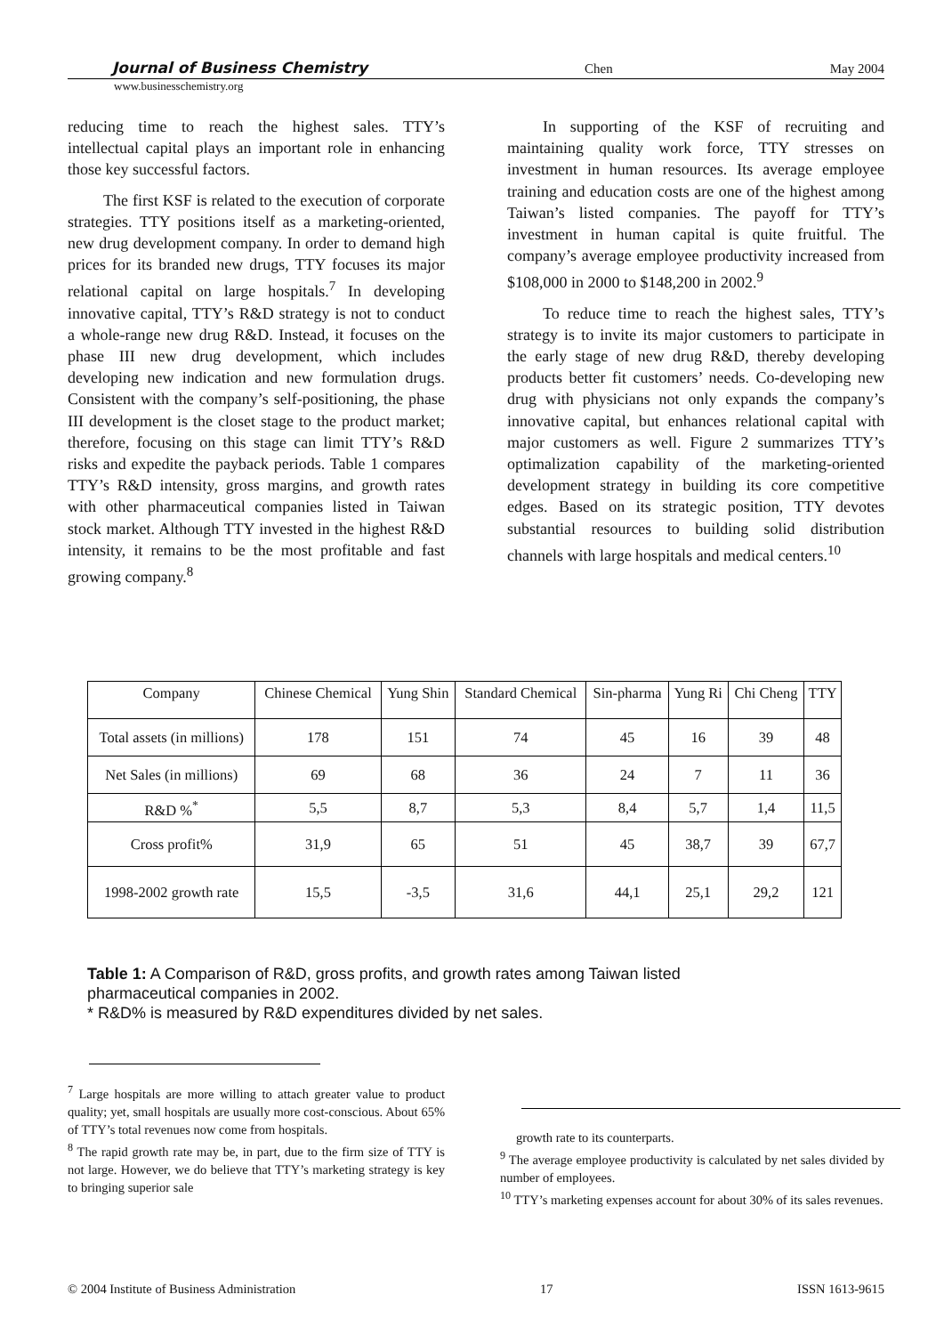Journal of Business Chemistry Chen May 2004
www.businesschemistry.org
reducing time to reach the highest sales. TTY’s intellectual capital plays an important role in enhancing those key successful factors.
The first KSF is related to the execution of corporate strategies. TTY positions itself as a marketing-oriented, new drug development company. In order to demand high prices for its branded new drugs, TTY focuses its major relational capital on large hospitals.<sup>7</sup> In developing innovative capital, TTY’s R&D strategy is not to conduct a whole-range new drug R&D. Instead, it focuses on the phase III new drug development, which includes developing new indication and new formulation drugs. Consistent with the company’s self-positioning, the phase III development is the closet stage to the product market; therefore, focusing on this stage can limit TTY’s R&D risks and expedite the payback periods. Table 1 compares TTY’s R&D intensity, gross margins, and growth rates with other pharmaceutical companies listed in Taiwan stock market. Although TTY invested in the highest R&D intensity, it remains to be the most profitable and fast growing company.<sup>8</sup>
In supporting of the KSF of recruiting and maintaining quality work force, TTY stresses on investment in human resources. Its average employee training and education costs are one of the highest among Taiwan’s listed companies. The payoff for TTY’s investment in human capital is quite fruitful. The company’s average employee productivity increased from $108,000 in 2000 to $148,200 in 2002.<sup>9</sup>
To reduce time to reach the highest sales, TTY’s strategy is to invite its major customers to participate in the early stage of new drug R&D, thereby developing products better fit customers’ needs. Co-developing new drug with physicians not only expands the company’s innovative capital, but enhances relational capital with major customers as well. Figure 2 summarizes TTY’s optimalization capability of the marketing-oriented development strategy in building its core competitive edges. Based on its strategic position, TTY devotes substantial resources to building solid distribution channels with large hospitals and medical centers.<sup>10</sup>
| Company | Chinese Chemical | Yung Shin | Standard Chemical | Sin-pharma | Yung Ri | Chi Cheng | TTY |
| --- | --- | --- | --- | --- | --- | --- | --- |
| Total assets (in millions) | 178 | 151 | 74 | 45 | 16 | 39 | 48 |
| Net Sales (in millions) | 69 | 68 | 36 | 24 | 7 | 11 | 36 |
| R&D %<sup>*</sup> | 5,5 | 8,7 | 5,3 | 8,4 | 5,7 | 1,4 | 11,5 |
| Cross profit% | 31,9 | 65 | 51 | 45 | 38,7 | 39 | 67,7 |
| 1998-2002 growth rate | 15,5 | -3,5 | 31,6 | 44,1 | 25,1 | 29,2 | 121 |
Table 1: A Comparison of R&D, gross profits, and growth rates among Taiwan listed
pharmaceutical companies in 2002.
* R&D% is measured by R&D expenditures divided by net sales.
<sup>7</sup> Large hospitals are more willing to attach greater value to product quality; yet, small hospitals are usually more cost-conscious. About 65% of TTY’s total revenues now come from hospitals.
<sup>8</sup> The rapid growth rate may be, in part, due to the firm size of TTY is not large. However, we do believe that TTY’s marketing strategy is key to bringing superior sale
growth rate to its counterparts.
<sup>9</sup> The average employee productivity is calculated by net sales divided by number of employees.
<sup>10</sup> TTY’s marketing expenses account for about 30% of its sales revenues.
© 2004 Institute of Business Administration 17 ISSN 1613-9615